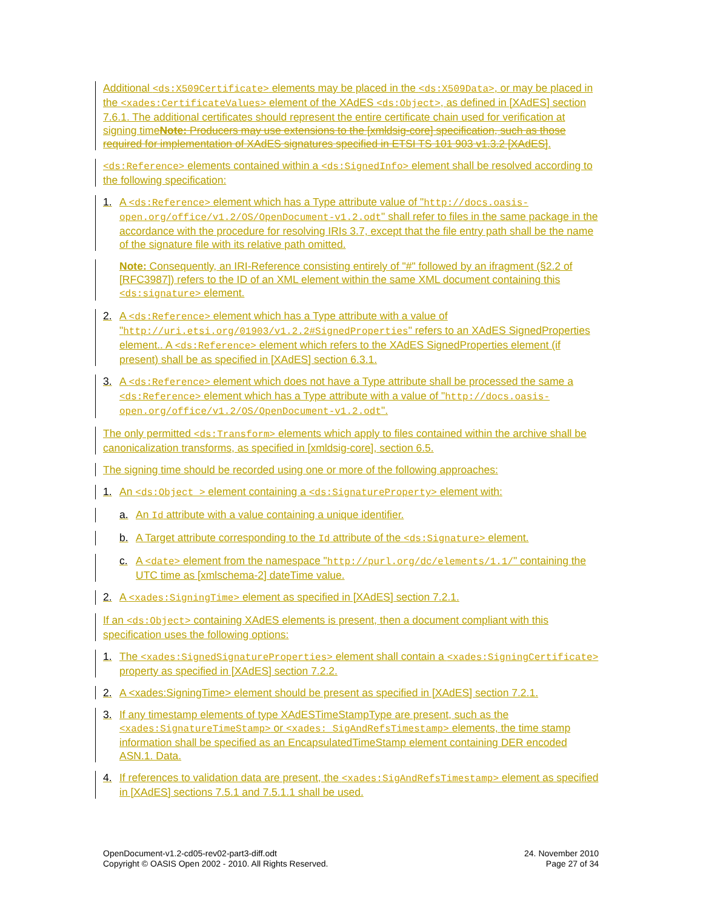Additional <ds:X509Certificate> elements may be placed in the <ds:X509Data>, or may be placed in the <xades:CertificateValues> element of the XAdES <ds:Object>, as defined in [XAdES] section 7.6.1. The additional certificates should represent the entire certificate chain used for verification at signing timeNote: Producers may use extensions to the [xmldsig-core] specification, such as those required for implementation of XAdES signatures specified in ETSI TS 101 903 v1.3.2 [XAdES].
<ds:Reference> elements contained within a <ds:SignedInfo> element shall be resolved according to the following specification:
1. A <ds:Reference> element which has a Type attribute value of "http://docs.oasis-open.org/office/v1.2/OS/OpenDocument-v1.2.odt" shall refer to files in the same package in the accordance with the procedure for resolving IRIs 3.7, except that the file entry path shall be the name of the signature file with its relative path omitted.
Note: Consequently, an IRI-Reference consisting entirely of "#" followed by an ifragment (§2.2 of [RFC3987]) refers to the ID of an XML element within the same XML document containing this <ds:signature> element.
2. A <ds:Reference> element which has a Type attribute with a value of "http://uri.etsi.org/01903/v1.2.2#SignedProperties" refers to an XAdES SignedProperties element.. A <ds:Reference> element which refers to the XAdES SignedProperties element (if present) shall be as specified in [XAdES] section 6.3.1.
3. A <ds:Reference> element which does not have a Type attribute shall be processed the same a <ds:Reference> element which has a Type attribute with a value of "http://docs.oasis-open.org/office/v1.2/OS/OpenDocument-v1.2.odt".
The only permitted <ds:Transform> elements which apply to files contained within the archive shall be canonicalization transforms, as specified in [xmldsig-core], section 6.5.
The signing time should be recorded using one or more of the following approaches:
1. An <ds:Object > element containing a <ds:SignatureProperty> element with:
a. An Id attribute with a value containing a unique identifier.
b. A Target attribute corresponding to the Id attribute of the <ds:Signature> element.
c. A <date> element from the namespace "http://purl.org/dc/elements/1.1/" containing the UTC time as [xmlschema-2] dateTime value.
2. A <xades:SigningTime> element as specified in [XAdES] section 7.2.1.
If an <ds:Object> containing XAdES elements is present, then a document compliant with this specification uses the following options:
1. The <xades:SignedSignatureProperties> element shall contain a <xades:SigningCertificate> property as specified in [XAdES] section 7.2.2.
2. A <xades:SigningTime> element should be present as specified in [XAdES] section 7.2.1.
3. If any timestamp elements of type XAdESTimeStampType are present, such as the <xades:SignatureTimeStamp> or <xades: SigAndRefsTimestamp> elements, the time stamp information shall be specified as an EncapsulatedTimeStamp element containing DER encoded ASN.1. Data.
4. If references to validation data are present, the <xades:SigAndRefsTimestamp> element as specified in [XAdES] sections 7.5.1 and 7.5.1.1 shall be used.
OpenDocument-v1.2-cd05-rev02-part3-diff.odt
Copyright © OASIS Open 2002 - 2010. All Rights Reserved.
24. November 2010
Page 27 of 34